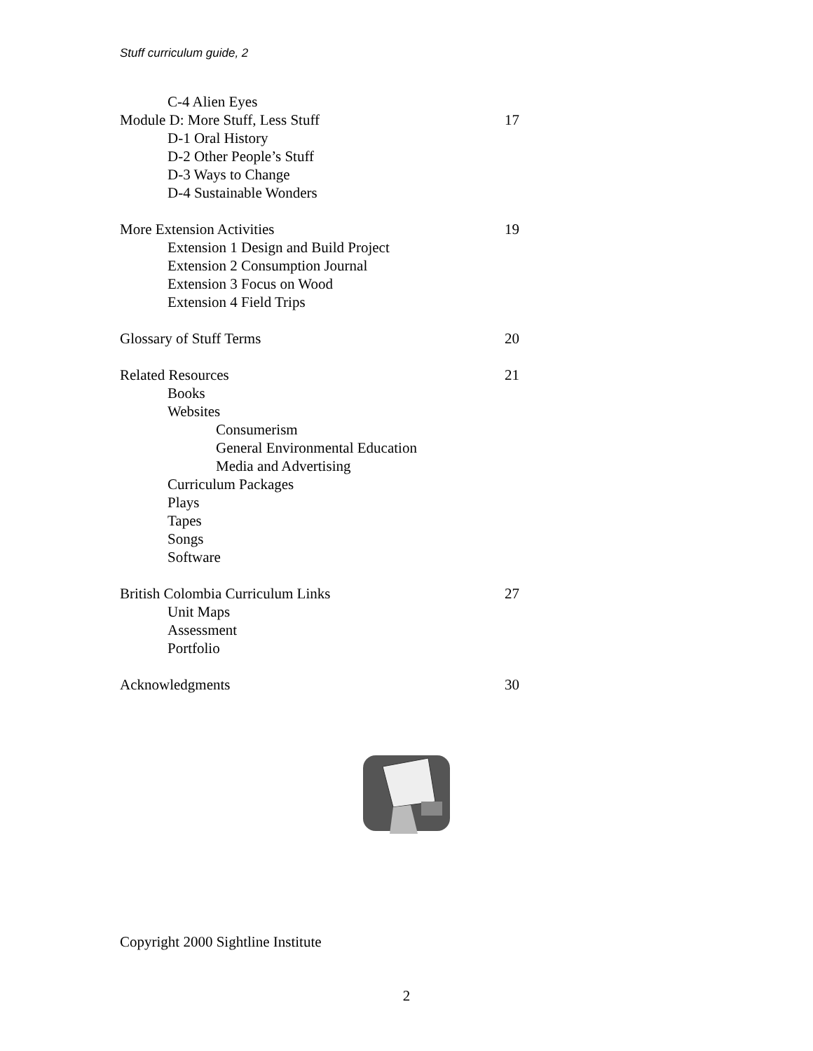Stuff curriculum guide, 2
C-4 Alien Eyes
Module D: More Stuff, Less Stuff 17
D-1 Oral History
D-2 Other People’s Stuff
D-3 Ways to Change
D-4 Sustainable Wonders
More Extension Activities 19
Extension 1 Design and Build Project
Extension 2 Consumption Journal
Extension 3 Focus on Wood
Extension 4 Field Trips
Glossary of Stuff Terms 20
Related Resources 21
Books
Websites
Consumerism
General Environmental Education
Media and Advertising
Curriculum Packages
Plays
Tapes
Songs
Software
British Colombia Curriculum Links 27
Unit Maps
Assessment
Portfolio
Acknowledgments 30
Copyright 2000 Sightline Institute
2